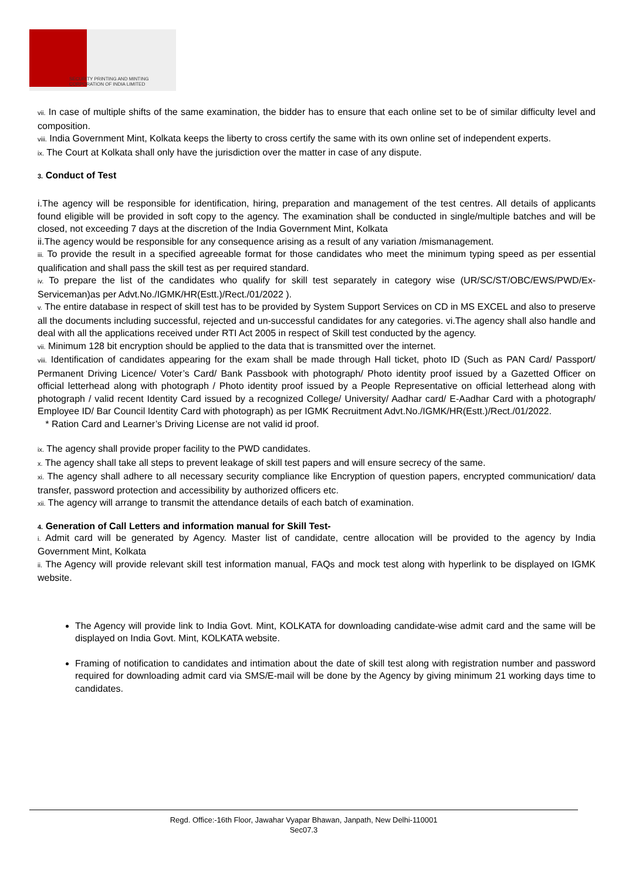SECURITY PRINTING AND MINTING
CORPORATION OF INDIA LIMITED
vii. In case of multiple shifts of the same examination, the bidder has to ensure that each online set to be of similar difficulty level and composition.
viii. India Government Mint, Kolkata keeps the liberty to cross certify the same with its own online set of independent experts.
ix. The Court at Kolkata shall only have the jurisdiction over the matter in case of any dispute.
3. Conduct of Test
i.The agency will be responsible for identification, hiring, preparation and management of the test centres. All details of applicants found eligible will be provided in soft copy to the agency. The examination shall be conducted in single/multiple batches and will be closed, not exceeding 7 days at the discretion of the India Government Mint, Kolkata
ii.The agency would be responsible for any consequence arising as a result of any variation /mismanagement.
iii. To provide the result in a specified agreeable format for those candidates who meet the minimum typing speed as per essential qualification and shall pass the skill test as per required standard.
iv. To prepare the list of the candidates who qualify for skill test separately in category wise (UR/SC/ST/OBC/EWS/PWD/Ex-Serviceman)as per Advt.No./IGMK/HR(Estt.)/Rect./01/2022 ).
v. The entire database in respect of skill test has to be provided by System Support Services on CD in MS EXCEL and also to preserve all the documents including successful, rejected and un-successful candidates for any categories. vi.The agency shall also handle and deal with all the applications received under RTI Act 2005 in respect of Skill test conducted by the agency.
vii. Minimum 128 bit encryption should be applied to the data that is transmitted over the internet.
viii. Identification of candidates appearing for the exam shall be made through Hall ticket, photo ID (Such as PAN Card/ Passport/ Permanent Driving Licence/ Voter’s Card/ Bank Passbook with photograph/ Photo identity proof issued by a Gazetted Officer on official letterhead along with photograph / Photo identity proof issued by a People Representative on official letterhead along with photograph / valid recent Identity Card issued by a recognized College/ University/ Aadhar card/ E-Aadhar Card with a photograph/ Employee ID/ Bar Council Identity Card with photograph) as per IGMK Recruitment Advt.No./IGMK/HR(Estt.)/Rect./01/2022.
* Ration Card and Learner’s Driving License are not valid id proof.
ix. The agency shall provide proper facility to the PWD candidates.
x. The agency shall take all steps to prevent leakage of skill test papers and will ensure secrecy of the same.
xi. The agency shall adhere to all necessary security compliance like Encryption of question papers, encrypted communication/ data transfer, password protection and accessibility by authorized officers etc.
xii. The agency will arrange to transmit the attendance details of each batch of examination.
4. Generation of Call Letters and information manual for Skill Test-
i. Admit card will be generated by Agency. Master list of candidate, centre allocation will be provided to the agency by India Government Mint, Kolkata
ii. The Agency will provide relevant skill test information manual, FAQs and mock test along with hyperlink to be displayed on IGMK website.
The Agency will provide link to India Govt. Mint, KOLKATA for downloading candidate-wise admit card and the same will be displayed on India Govt. Mint, KOLKATA website.
Framing of notification to candidates and intimation about the date of skill test along with registration number and password required for downloading admit card via SMS/E-mail will be done by the Agency by giving minimum 21 working days time to candidates.
Regd. Office:-16th Floor, Jawahar Vyapar Bhawan, Janpath, New Delhi-110001
Sec07.3